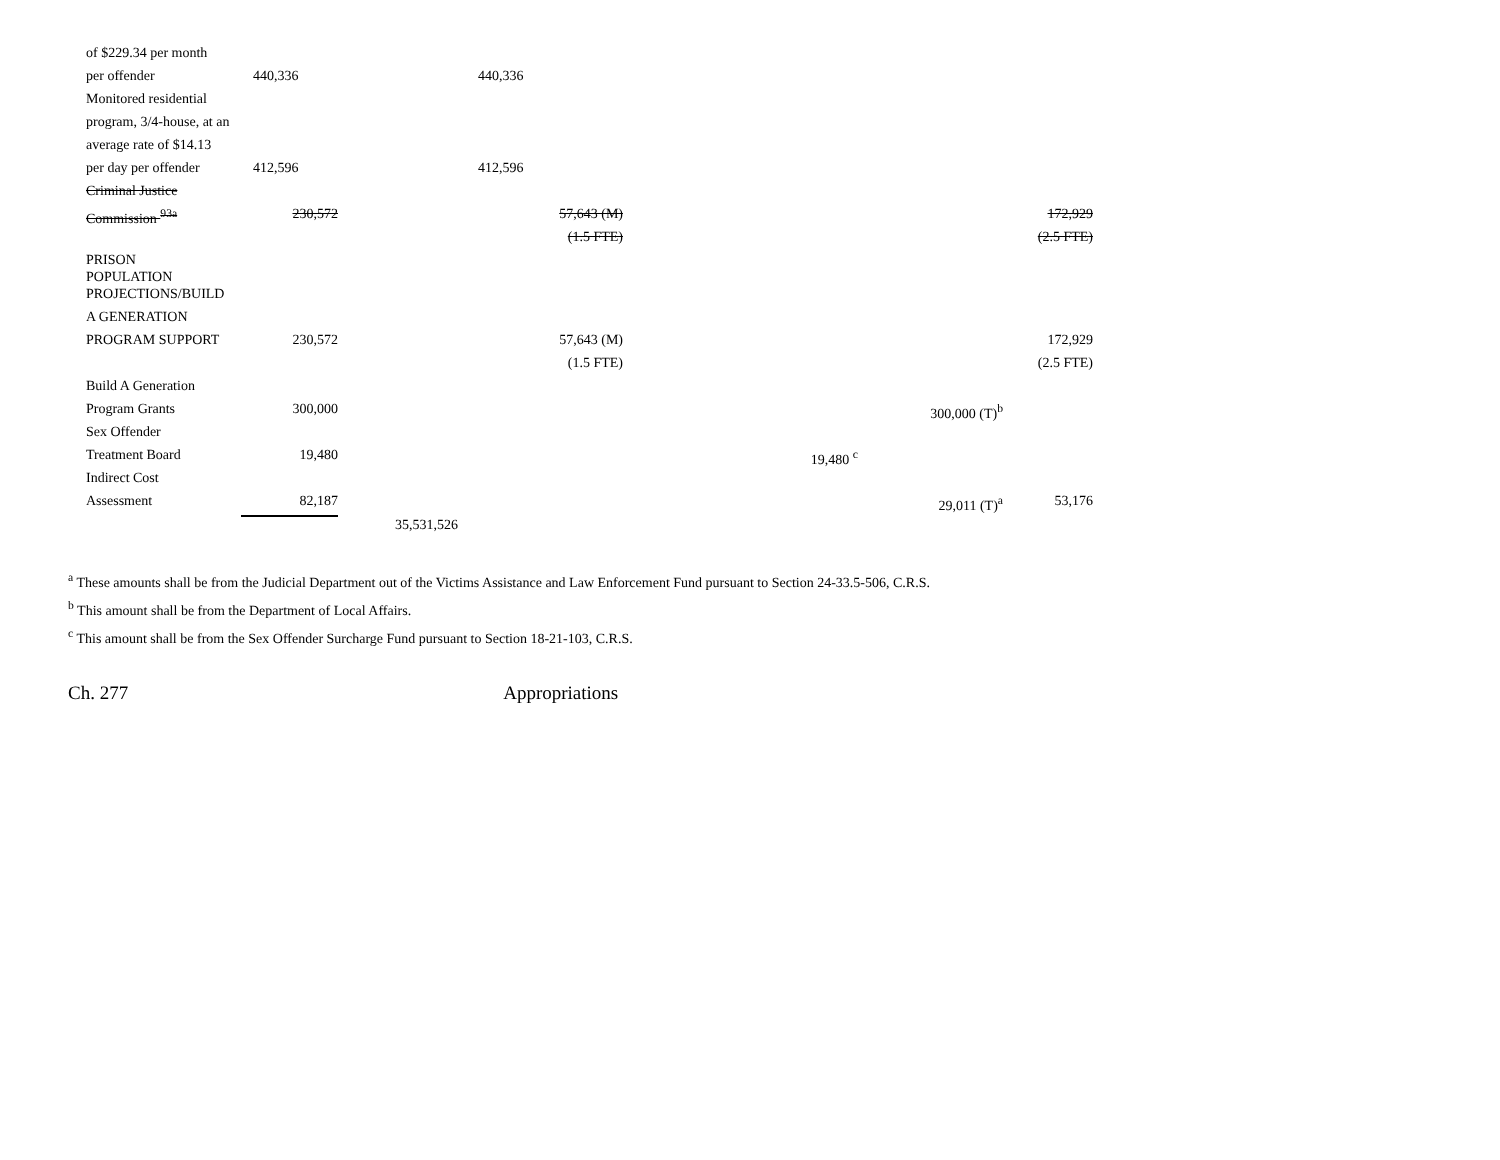| of $229.34 per month | | | | | | |
| per offender | 440,336 | | 440,336 | | | |
| Monitored residential | | | | | | |
| program, 3/4-house, at an | | | | | | |
| average rate of $14.13 | | | | | | |
| per day per offender | 412,596 | | 412,596 | | | |
| Criminal Justice | | | | | | |
| Commission <sup>93a</sup> | 230,572 | | 57,643 (M) | | | 172,929 |
| | | | (1.5 FTE) | | | (2.5 FTE) |
| PRISON POPULATION | | | | | | |
| PROJECTIONS/BUILD | | | | | | |
| A GENERATION | | | | | | |
| PROGRAM SUPPORT | 230,572 | | 57,643 (M) | | | 172,929 |
| | | | (1.5 FTE) | | | (2.5 FTE) |
| Build A Generation | | | | | | |
| Program Grants | 300,000 | | | | 300,000 (T)<sup>b</sup> | |
| Sex Offender | | | | | | |
| Treatment Board | 19,480 | | | 19,480 <sup>c</sup> | | |
| Indirect Cost | | | | | | |
| Assessment | 82,187 | | | | 29,011 (T)<sup>a</sup> | 53,176 |
| | | 35,531,526 | | | | |
<sup>a</sup> These amounts shall be from the Judicial Department out of the Victims Assistance and Law Enforcement Fund pursuant to Section 24-33.5-506, C.R.S.
<sup>b</sup> This amount shall be from the Department of Local Affairs.
<sup>c</sup> This amount shall be from the Sex Offender Surcharge Fund pursuant to Section 18-21-103, C.R.S.
Ch. 277 Appropriations